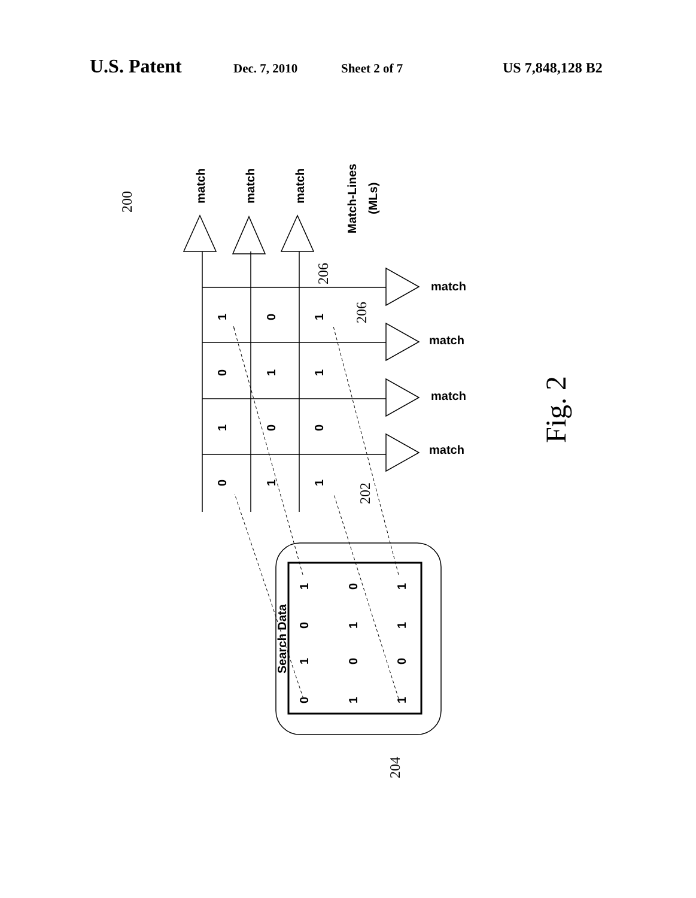U.S. Patent
Dec. 7, 2010 Sheet 2 of 7 US 7,848,128 B2
match
match
match
match
match
match
match
Match-Lines
(MLs)
Search Data
200
206
206
202
204
Fig. 2
1
0
1
0
1
1
1
0
0
0
1
1
1
0
1
0
0
1
0
1
1
1
0
1